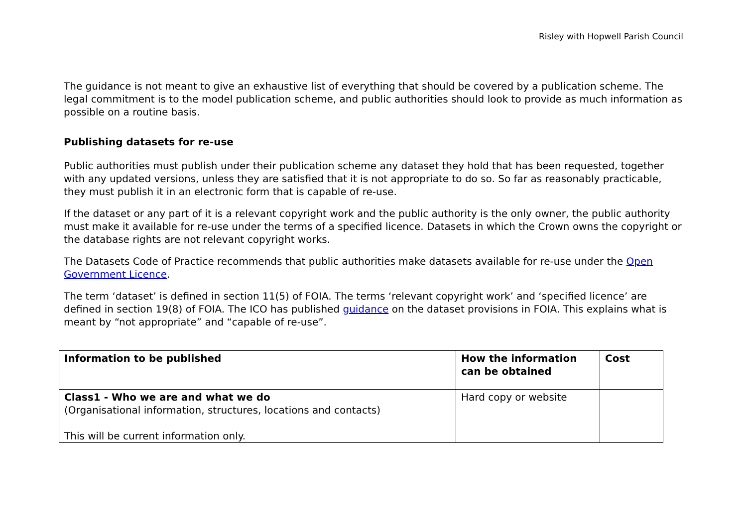Risley with Hopwell Parish Council
The guidance is not meant to give an exhaustive list of everything that should be covered by a publication scheme. The legal commitment is to the model publication scheme, and public authorities should look to provide as much information as possible on a routine basis.
Publishing datasets for re-use
Public authorities must publish under their publication scheme any dataset they hold that has been requested, together with any updated versions, unless they are satisfied that it is not appropriate to do so. So far as reasonably practicable, they must publish it in an electronic form that is capable of re-use.
If the dataset or any part of it is a relevant copyright work and the public authority is the only owner, the public authority must make it available for re-use under the terms of a specified licence. Datasets in which the Crown owns the copyright or the database rights are not relevant copyright works.
The Datasets Code of Practice recommends that public authorities make datasets available for re-use under the Open Government Licence.
The term ‘dataset’ is defined in section 11(5) of FOIA. The terms ‘relevant copyright work’ and ‘specified licence’ are defined in section 19(8) of FOIA. The ICO has published guidance on the dataset provisions in FOIA. This explains what is meant by “not appropriate” and “capable of re-use”.
| Information to be published | How the information can be obtained | Cost |
| --- | --- | --- |
| Class1 - Who we are and what we do (Organisational information, structures, locations and contacts) This will be current information only. | Hard copy or website | |